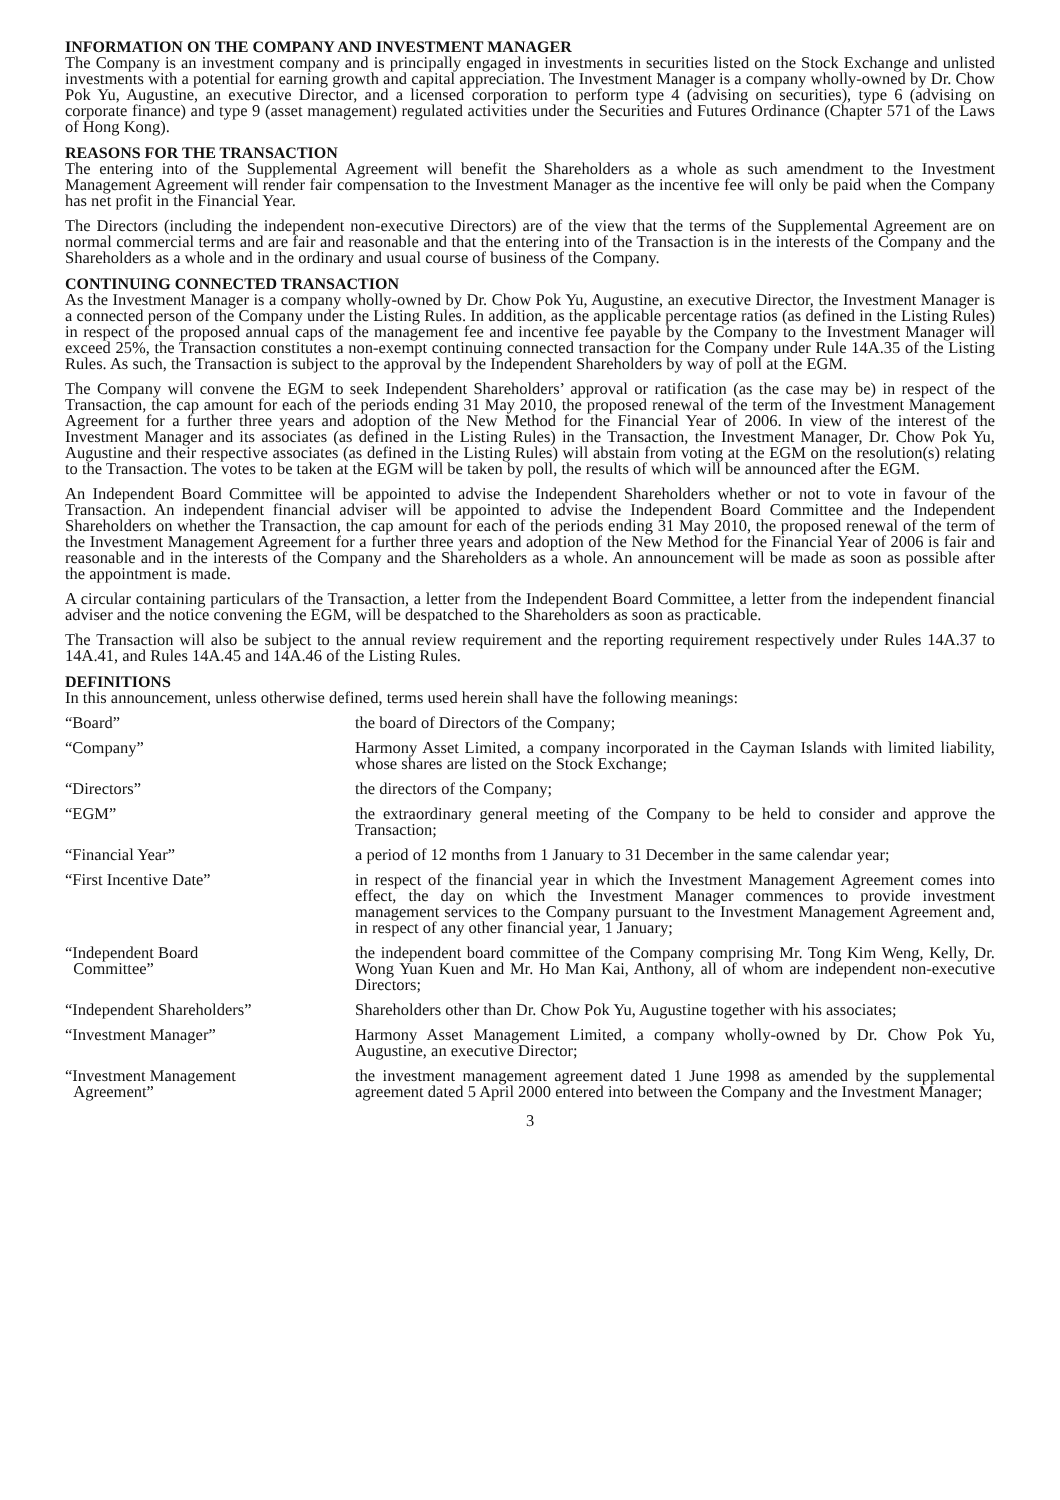INFORMATION ON THE COMPANY AND INVESTMENT MANAGER
The Company is an investment company and is principally engaged in investments in securities listed on the Stock Exchange and unlisted investments with a potential for earning growth and capital appreciation. The Investment Manager is a company wholly-owned by Dr. Chow Pok Yu, Augustine, an executive Director, and a licensed corporation to perform type 4 (advising on securities), type 6 (advising on corporate finance) and type 9 (asset management) regulated activities under the Securities and Futures Ordinance (Chapter 571 of the Laws of Hong Kong).
REASONS FOR THE TRANSACTION
The entering into of the Supplemental Agreement will benefit the Shareholders as a whole as such amendment to the Investment Management Agreement will render fair compensation to the Investment Manager as the incentive fee will only be paid when the Company has net profit in the Financial Year.
The Directors (including the independent non-executive Directors) are of the view that the terms of the Supplemental Agreement are on normal commercial terms and are fair and reasonable and that the entering into of the Transaction is in the interests of the Company and the Shareholders as a whole and in the ordinary and usual course of business of the Company.
CONTINUING CONNECTED TRANSACTION
As the Investment Manager is a company wholly-owned by Dr. Chow Pok Yu, Augustine, an executive Director, the Investment Manager is a connected person of the Company under the Listing Rules. In addition, as the applicable percentage ratios (as defined in the Listing Rules) in respect of the proposed annual caps of the management fee and incentive fee payable by the Company to the Investment Manager will exceed 25%, the Transaction constitutes a non-exempt continuing connected transaction for the Company under Rule 14A.35 of the Listing Rules. As such, the Transaction is subject to the approval by the Independent Shareholders by way of poll at the EGM.
The Company will convene the EGM to seek Independent Shareholders’ approval or ratification (as the case may be) in respect of the Transaction, the cap amount for each of the periods ending 31 May 2010, the proposed renewal of the term of the Investment Management Agreement for a further three years and adoption of the New Method for the Financial Year of 2006. In view of the interest of the Investment Manager and its associates (as defined in the Listing Rules) in the Transaction, the Investment Manager, Dr. Chow Pok Yu, Augustine and their respective associates (as defined in the Listing Rules) will abstain from voting at the EGM on the resolution(s) relating to the Transaction. The votes to be taken at the EGM will be taken by poll, the results of which will be announced after the EGM.
An Independent Board Committee will be appointed to advise the Independent Shareholders whether or not to vote in favour of the Transaction. An independent financial adviser will be appointed to advise the Independent Board Committee and the Independent Shareholders on whether the Transaction, the cap amount for each of the periods ending 31 May 2010, the proposed renewal of the term of the Investment Management Agreement for a further three years and adoption of the New Method for the Financial Year of 2006 is fair and reasonable and in the interests of the Company and the Shareholders as a whole. An announcement will be made as soon as possible after the appointment is made.
A circular containing particulars of the Transaction, a letter from the Independent Board Committee, a letter from the independent financial adviser and the notice convening the EGM, will be despatched to the Shareholders as soon as practicable.
The Transaction will also be subject to the annual review requirement and the reporting requirement respectively under Rules 14A.37 to 14A.41, and Rules 14A.45 and 14A.46 of the Listing Rules.
DEFINITIONS
In this announcement, unless otherwise defined, terms used herein shall have the following meanings:
| “Board” | the board of Directors of the Company; |
| “Company” | Harmony Asset Limited, a company incorporated in the Cayman Islands with limited liability, whose shares are listed on the Stock Exchange; |
| “Directors” | the directors of the Company; |
| “EGM” | the extraordinary general meeting of the Company to be held to consider and approve the Transaction; |
| “Financial Year” | a period of 12 months from 1 January to 31 December in the same calendar year; |
| “First Incentive Date” | in respect of the financial year in which the Investment Management Agreement comes into effect, the day on which the Investment Manager commences to provide investment management services to the Company pursuant to the Investment Management Agreement and, in respect of any other financial year, 1 January; |
| “Independent Board Committee” | the independent board committee of the Company comprising Mr. Tong Kim Weng, Kelly, Dr. Wong Yuan Kuen and Mr. Ho Man Kai, Anthony, all of whom are independent non-executive Directors; |
| “Independent Shareholders” | Shareholders other than Dr. Chow Pok Yu, Augustine together with his associates; |
| “Investment Manager” | Harmony Asset Management Limited, a company wholly-owned by Dr. Chow Pok Yu, Augustine, an executive Director; |
| “Investment Management Agreement” | the investment management agreement dated 1 June 1998 as amended by the supplemental agreement dated 5 April 2000 entered into between the Company and the Investment Manager; |
3